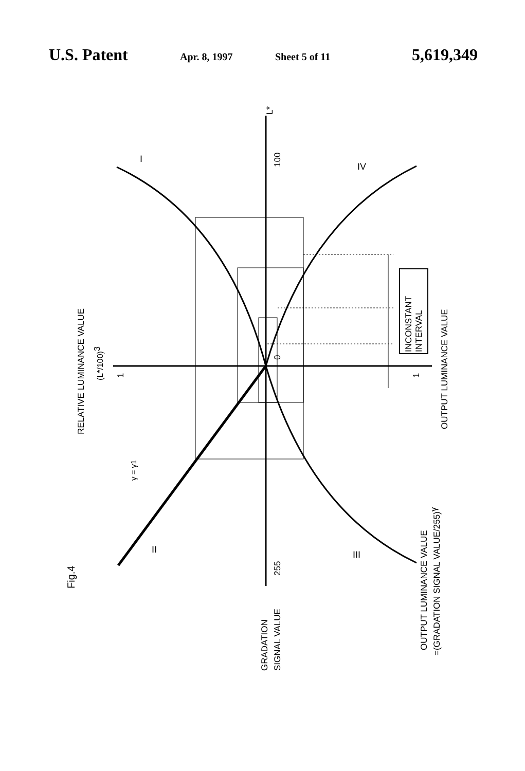U.S. Patent Apr. 8, 1997 Sheet 5 of 11 5,619,349
Fig.4
RELATIVE LUMINANCE VALUE
(L*/100)3
INCONSTANT
INTERVAL
OUTPUT LUMINANCE VALUE
GRADATION
SIGNAL VALUE
OUTPUT LUMINANCE VALUE
=(GRADATION SIGNAL VALUE/255)γ
γ = γ1
100
255
0
1
1
L*
I
II
III
IV